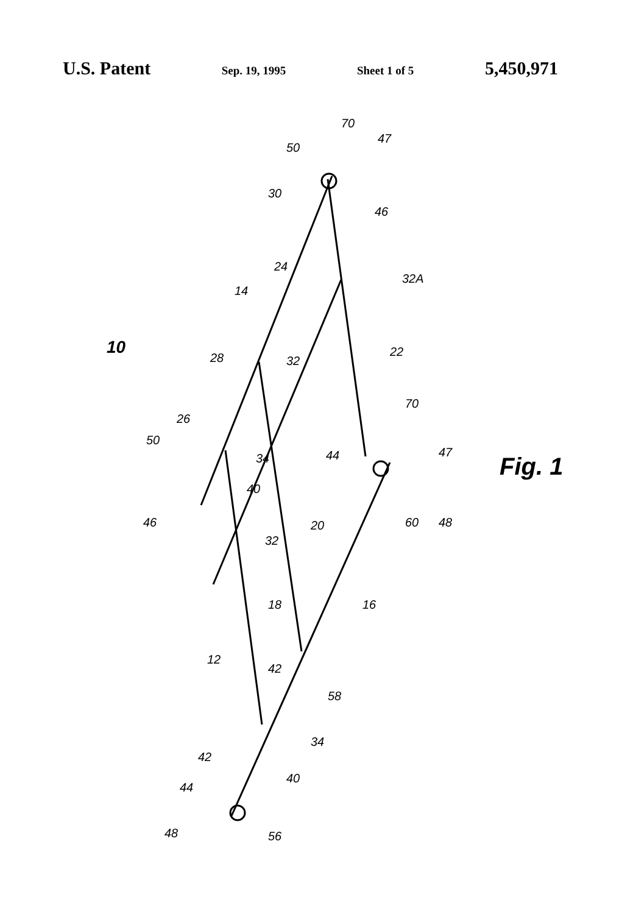U.S. Patent Sep. 19, 1995 Sheet 1 of 5 5,450,971
70
50
47
30
46
32A
14
24
10
28
32
22
26
70
50
44
47
34
40
46
20
60
48
32
18
16
12
42
58
34
42
40
44
48
56
Fig. 1